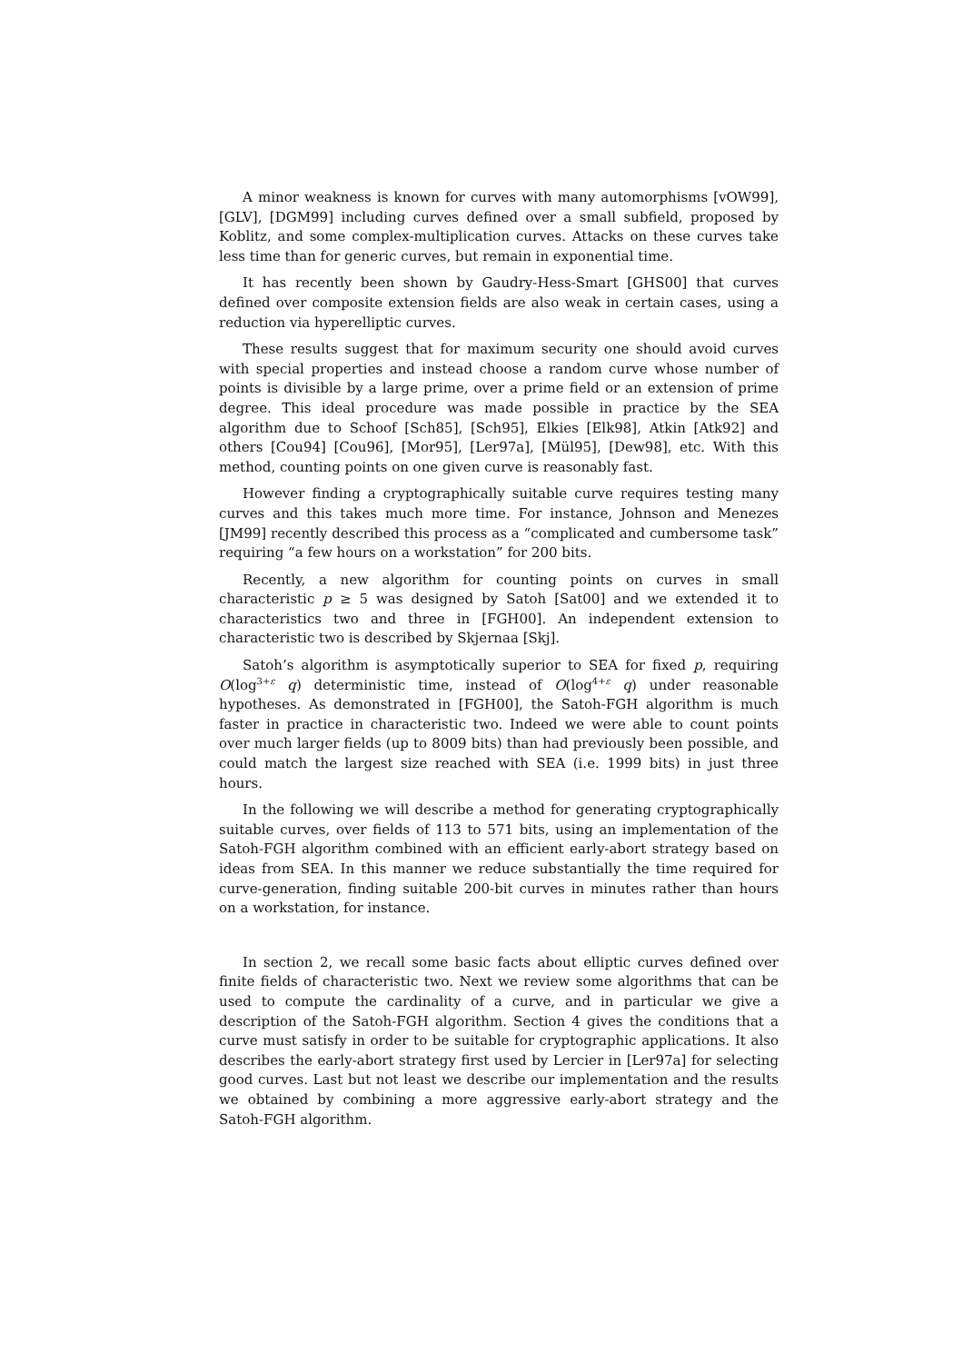A minor weakness is known for curves with many automorphisms [vOW99], [GLV], [DGM99] including curves defined over a small subfield, proposed by Koblitz, and some complex-multiplication curves. Attacks on these curves take less time than for generic curves, but remain in exponential time.
It has recently been shown by Gaudry-Hess-Smart [GHS00] that curves defined over composite extension fields are also weak in certain cases, using a reduction via hyperelliptic curves.
These results suggest that for maximum security one should avoid curves with special properties and instead choose a random curve whose number of points is divisible by a large prime, over a prime field or an extension of prime degree. This ideal procedure was made possible in practice by the SEA algorithm due to Schoof [Sch85], [Sch95], Elkies [Elk98], Atkin [Atk92] and others [Cou94] [Cou96], [Mor95], [Ler97a], [Mül95], [Dew98], etc. With this method, counting points on one given curve is reasonably fast.
However finding a cryptographically suitable curve requires testing many curves and this takes much more time. For instance, Johnson and Menezes [JM99] recently described this process as a “complicated and cumbersome task” requiring “a few hours on a workstation” for 200 bits.
Recently, a new algorithm for counting points on curves in small characteristic p ≥ 5 was designed by Satoh [Sat00] and we extended it to characteristics two and three in [FGH00]. An independent extension to characteristic two is described by Skjernaa [Skj].
Satoh’s algorithm is asymptotically superior to SEA for fixed p, requiring O(log<sup>3+ε</sup> q) deterministic time, instead of O(log<sup>4+ε</sup> q) under reasonable hypotheses. As demonstrated in [FGH00], the Satoh-FGH algorithm is much faster in practice in characteristic two. Indeed we were able to count points over much larger fields (up to 8009 bits) than had previously been possible, and could match the largest size reached with SEA (i.e. 1999 bits) in just three hours.
In the following we will describe a method for generating cryptographically suitable curves, over fields of 113 to 571 bits, using an implementation of the Satoh-FGH algorithm combined with an efficient early-abort strategy based on ideas from SEA. In this manner we reduce substantially the time required for curve-generation, finding suitable 200-bit curves in minutes rather than hours on a workstation, for instance.
In section 2, we recall some basic facts about elliptic curves defined over finite fields of characteristic two. Next we review some algorithms that can be used to compute the cardinality of a curve, and in particular we give a description of the Satoh-FGH algorithm. Section 4 gives the conditions that a curve must satisfy in order to be suitable for cryptographic applications. It also describes the early-abort strategy first used by Lercier in [Ler97a] for selecting good curves. Last but not least we describe our implementation and the results we obtained by combining a more aggressive early-abort strategy and the Satoh-FGH algorithm.